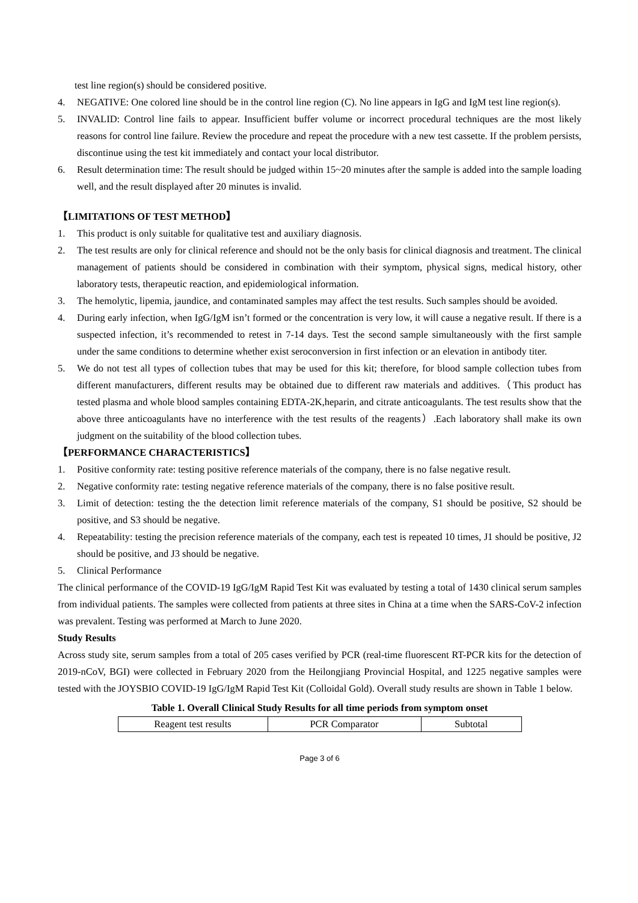test line region(s) should be considered positive.
4. NEGATIVE: One colored line should be in the control line region (C). No line appears in IgG and IgM test line region(s).
5. INVALID: Control line fails to appear. Insufficient buffer volume or incorrect procedural techniques are the most likely reasons for control line failure. Review the procedure and repeat the procedure with a new test cassette. If the problem persists, discontinue using the test kit immediately and contact your local distributor.
6. Result determination time: The result should be judged within 15~20 minutes after the sample is added into the sample loading well, and the result displayed after 20 minutes is invalid.
【LIMITATIONS OF TEST METHOD】
1. This product is only suitable for qualitative test and auxiliary diagnosis.
2. The test results are only for clinical reference and should not be the only basis for clinical diagnosis and treatment. The clinical management of patients should be considered in combination with their symptom, physical signs, medical history, other laboratory tests, therapeutic reaction, and epidemiological information.
3. The hemolytic, lipemia, jaundice, and contaminated samples may affect the test results. Such samples should be avoided.
4. During early infection, when IgG/IgM isn’t formed or the concentration is very low, it will cause a negative result. If there is a suspected infection, it’s recommended to retest in 7-14 days. Test the second sample simultaneously with the first sample under the same conditions to determine whether exist seroconversion in first infection or an elevation in antibody titer.
5. We do not test all types of collection tubes that may be used for this kit; therefore, for blood sample collection tubes from different manufacturers, different results may be obtained due to different raw materials and additives.（This product has tested plasma and whole blood samples containing EDTA-2K,heparin, and citrate anticoagulants. The test results show that the above three anticoagulants have no interference with the test results of the reagents）.Each laboratory shall make its own judgment on the suitability of the blood collection tubes.
【PERFORMANCE CHARACTERISTICS】
1. Positive conformity rate: testing positive reference materials of the company, there is no false negative result.
2. Negative conformity rate: testing negative reference materials of the company, there is no false positive result.
3. Limit of detection: testing the the detection limit reference materials of the company, S1 should be positive, S2 should be positive, and S3 should be negative.
4. Repeatability: testing the precision reference materials of the company, each test is repeated 10 times, J1 should be positive, J2 should be positive, and J3 should be negative.
5. Clinical Performance
The clinical performance of the COVID-19 IgG/IgM Rapid Test Kit was evaluated by testing a total of 1430 clinical serum samples from individual patients. The samples were collected from patients at three sites in China at a time when the SARS-CoV-2 infection was prevalent. Testing was performed at March to June 2020.
Study Results
Across study site, serum samples from a total of 205 cases verified by PCR (real-time fluorescent RT-PCR kits for the detection of 2019-nCoV, BGI) were collected in February 2020 from the Heilongjiang Provincial Hospital, and 1225 negative samples were tested with the JOYSBIO COVID-19 IgG/IgM Rapid Test Kit (Colloidal Gold). Overall study results are shown in Table 1 below.
Table 1. Overall Clinical Study Results for all time periods from symptom onset
| Reagent test results | PCR Comparator | Subtotal |
Page 3 of 6